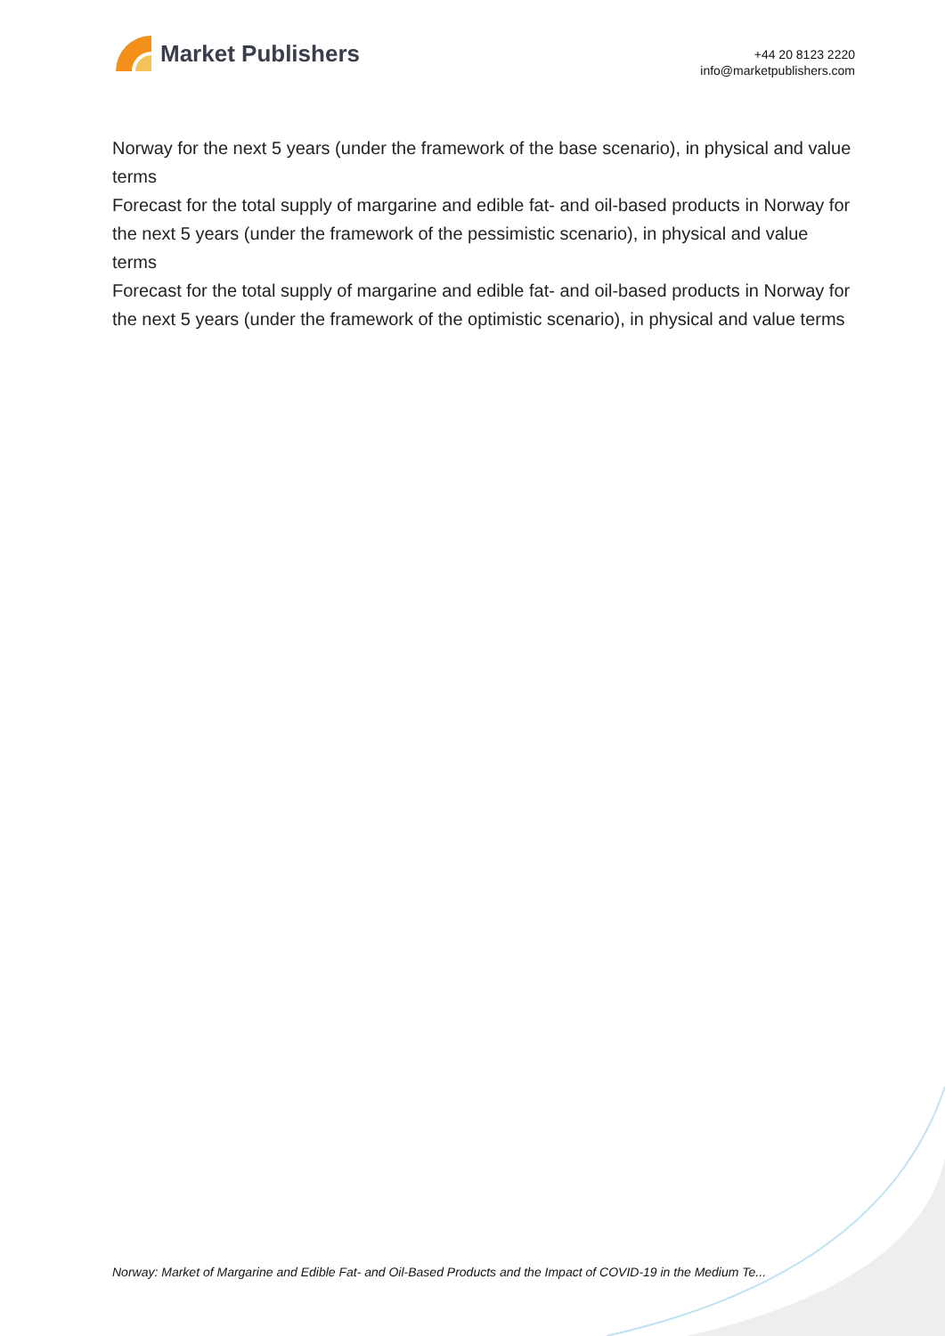Market Publishers
+44 20 8123 2220
info@marketpublishers.com
Norway for the next 5 years (under the framework of the base scenario), in physical and value terms
Forecast for the total supply of margarine and edible fat- and oil-based products in Norway for the next 5 years (under the framework of the pessimistic scenario), in physical and value terms
Forecast for the total supply of margarine and edible fat- and oil-based products in Norway for the next 5 years (under the framework of the optimistic scenario), in physical and value terms
Norway: Market of Margarine and Edible Fat- and Oil-Based Products and the Impact of COVID-19 in the Medium Te...